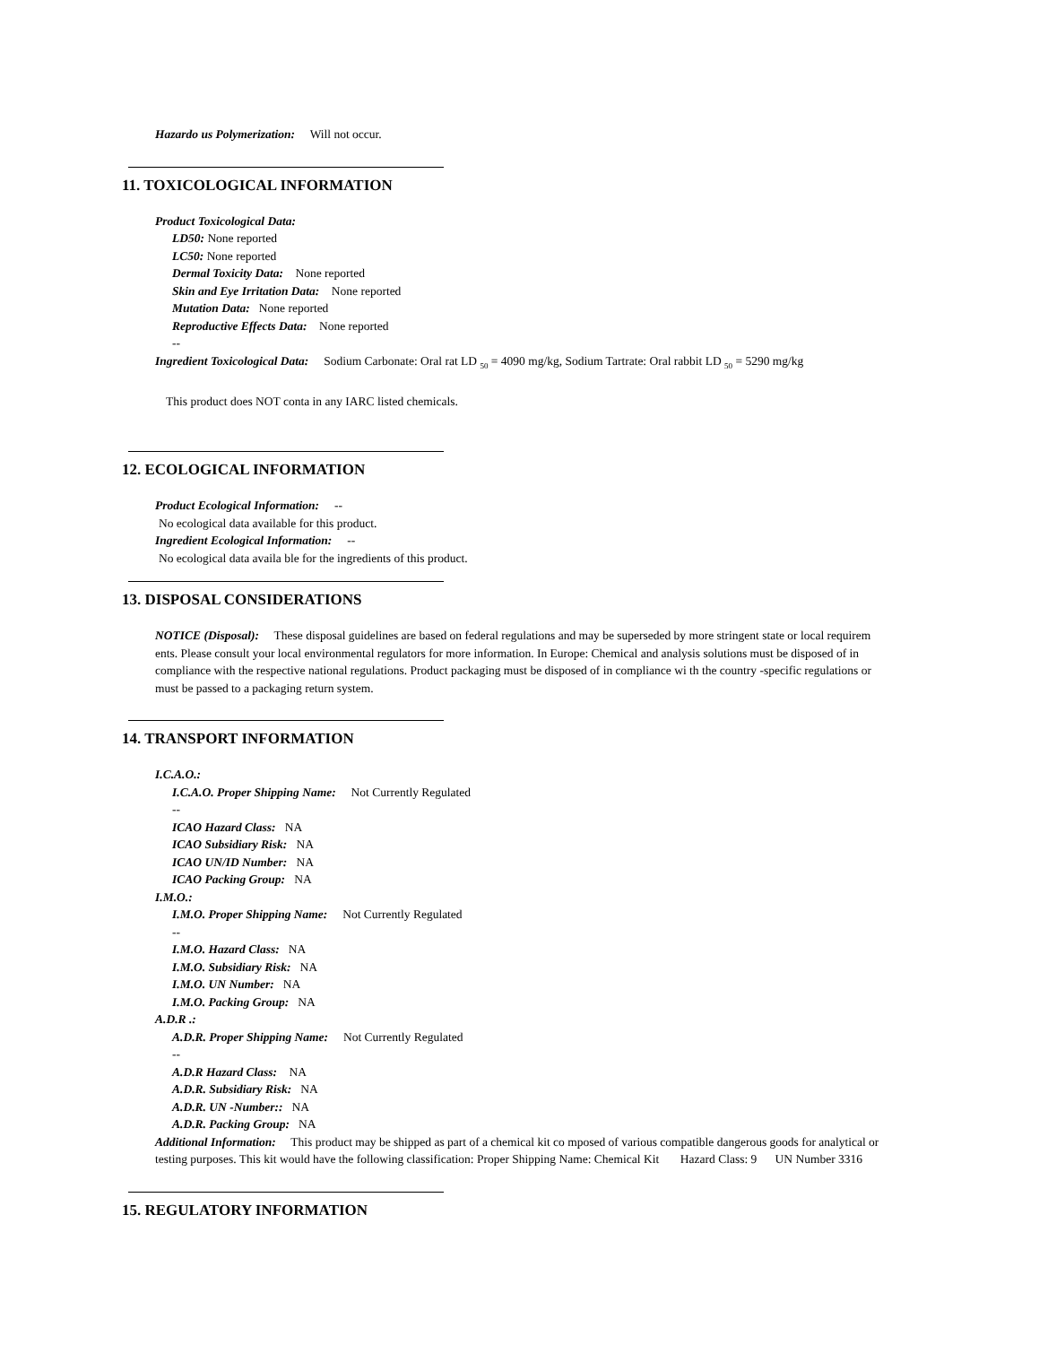Hazardo us Polymerization: Will not occur.
11. TOXICOLOGICAL INFORMATION
Product Toxicological Data:
LD50: None reported
LC50: None reported
Dermal Toxicity Data: None reported
Skin and Eye Irritation Data: None reported
Mutation Data: None reported
Reproductive Effects Data: None reported
--
Ingredient Toxicological Data: Sodium Carbonate: Oral rat LD <sub>50</sub> = 4090 mg/kg, Sodium Tartrate: Oral rabbit LD <sub>50</sub> = 5290 mg/kg
This product does NOT conta in any IARC listed chemicals.
12. ECOLOGICAL INFORMATION
Product Ecological Information: --
No ecological data available for this product.
Ingredient Ecological Information: --
No ecological data availa ble for the ingredients of this product.
13. DISPOSAL CONSIDERATIONS
NOTICE (Disposal): These disposal guidelines are based on federal regulations and may be superseded by more stringent state or local requirem ents. Please consult your local environmental regulators for more information. In Europe: Chemical and analysis solutions must be disposed of in compliance with the respective national regulations. Product packaging must be disposed of in compliance wi th the country -specific regulations or must be passed to a packaging return system.
14. TRANSPORT INFORMATION
I.C.A.O.:
I.C.A.O. Proper Shipping Name: Not Currently Regulated
--
ICAO Hazard Class: NA
ICAO Subsidiary Risk: NA
ICAO UN/ID Number: NA
ICAO Packing Group: NA
I.M.O.:
I.M.O. Proper Shipping Name: Not Currently Regulated
--
I.M.O. Hazard Class: NA
I.M.O. Subsidiary Risk: NA
I.M.O. UN Number: NA
I.M.O. Packing Group: NA
A.D.R .:
A.D.R. Proper Shipping Name: Not Currently Regulated
--
A.D.R Hazard Class: NA
A.D.R. Subsidiary Risk: NA
A.D.R. UN -Number:: NA
A.D.R. Packing Group: NA
Additional Information: This product may be shipped as part of a chemical kit co mposed of various compatible dangerous goods for analytical or testing purposes. This kit would have the following classification: Proper Shipping Name: Chemical Kit Hazard Class: 9 UN Number 3316
15. REGULATORY INFORMATION